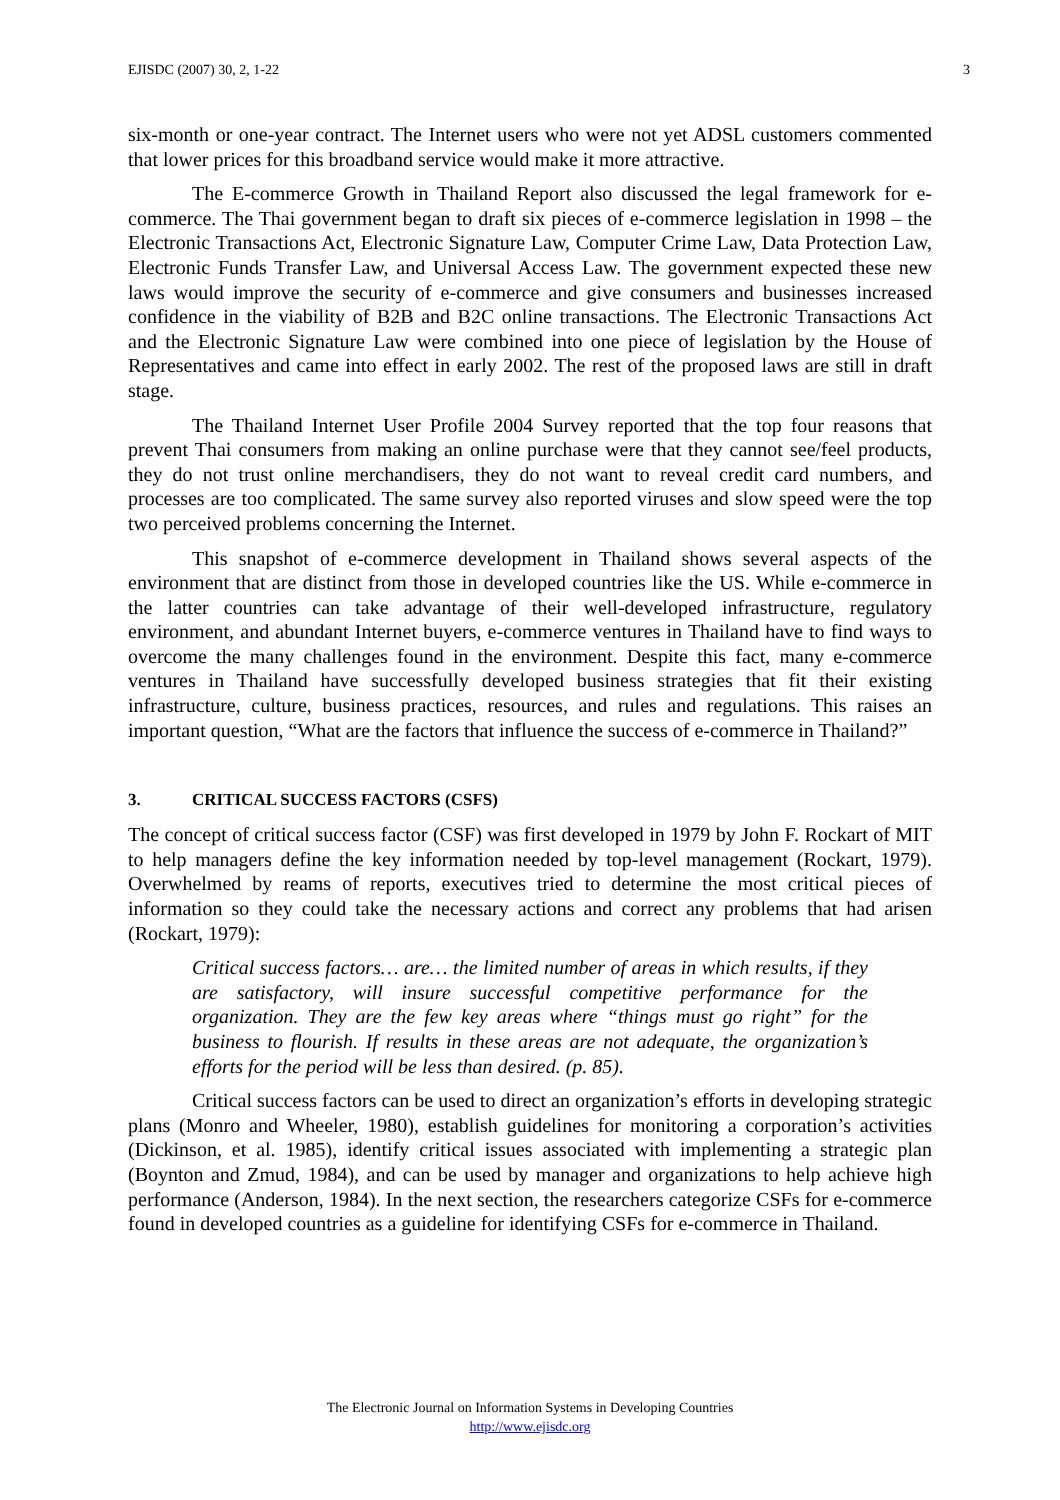EJISDC (2007) 30, 2, 1-22 3
six-month or one-year contract. The Internet users who were not yet ADSL customers commented that lower prices for this broadband service would make it more attractive.
The E-commerce Growth in Thailand Report also discussed the legal framework for e-commerce. The Thai government began to draft six pieces of e-commerce legislation in 1998 – the Electronic Transactions Act, Electronic Signature Law, Computer Crime Law, Data Protection Law, Electronic Funds Transfer Law, and Universal Access Law. The government expected these new laws would improve the security of e-commerce and give consumers and businesses increased confidence in the viability of B2B and B2C online transactions. The Electronic Transactions Act and the Electronic Signature Law were combined into one piece of legislation by the House of Representatives and came into effect in early 2002. The rest of the proposed laws are still in draft stage.
The Thailand Internet User Profile 2004 Survey reported that the top four reasons that prevent Thai consumers from making an online purchase were that they cannot see/feel products, they do not trust online merchandisers, they do not want to reveal credit card numbers, and processes are too complicated. The same survey also reported viruses and slow speed were the top two perceived problems concerning the Internet.
This snapshot of e-commerce development in Thailand shows several aspects of the environment that are distinct from those in developed countries like the US. While e-commerce in the latter countries can take advantage of their well-developed infrastructure, regulatory environment, and abundant Internet buyers, e-commerce ventures in Thailand have to find ways to overcome the many challenges found in the environment. Despite this fact, many e-commerce ventures in Thailand have successfully developed business strategies that fit their existing infrastructure, culture, business practices, resources, and rules and regulations. This raises an important question, “What are the factors that influence the success of e-commerce in Thailand?”
3. CRITICAL SUCCESS FACTORS (CSFS)
The concept of critical success factor (CSF) was first developed in 1979 by John F. Rockart of MIT to help managers define the key information needed by top-level management (Rockart, 1979). Overwhelmed by reams of reports, executives tried to determine the most critical pieces of information so they could take the necessary actions and correct any problems that had arisen (Rockart, 1979):
Critical success factors… are… the limited number of areas in which results, if they are satisfactory, will insure successful competitive performance for the organization. They are the few key areas where “things must go right” for the business to flourish. If results in these areas are not adequate, the organization’s efforts for the period will be less than desired. (p. 85).
Critical success factors can be used to direct an organization’s efforts in developing strategic plans (Monro and Wheeler, 1980), establish guidelines for monitoring a corporation’s activities (Dickinson, et al. 1985), identify critical issues associated with implementing a strategic plan (Boynton and Zmud, 1984), and can be used by manager and organizations to help achieve high performance (Anderson, 1984). In the next section, the researchers categorize CSFs for e-commerce found in developed countries as a guideline for identifying CSFs for e-commerce in Thailand.
The Electronic Journal on Information Systems in Developing Countries
http://www.ejisdc.org